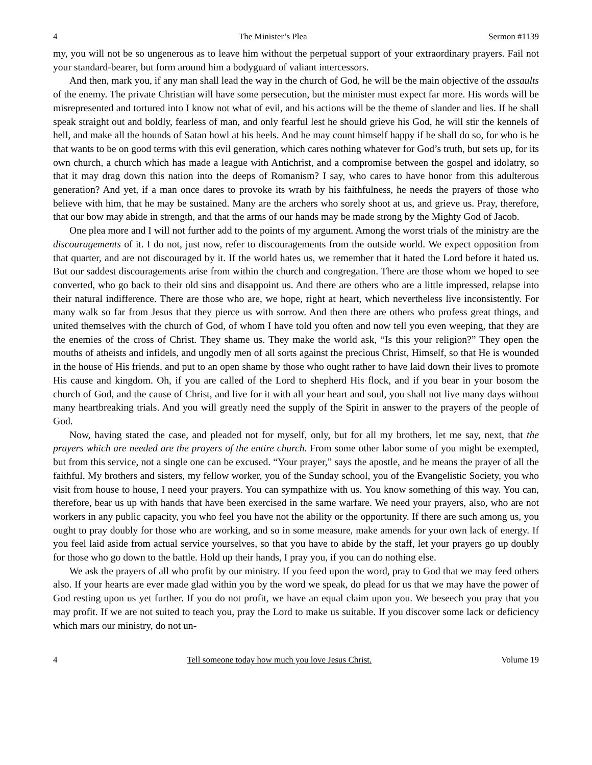4 The Minister’s Plea Sermon #1139
my, you will not be so ungenerous as to leave him without the perpetual support of your extraordinary prayers. Fail not your standard-bearer, but form around him a bodyguard of valiant intercessors.
And then, mark you, if any man shall lead the way in the church of God, he will be the main objective of the assaults of the enemy. The private Christian will have some persecution, but the minister must expect far more. His words will be misrepresented and tortured into I know not what of evil, and his actions will be the theme of slander and lies. If he shall speak straight out and boldly, fearless of man, and only fearful lest he should grieve his God, he will stir the kennels of hell, and make all the hounds of Satan howl at his heels. And he may count himself happy if he shall do so, for who is he that wants to be on good terms with this evil generation, which cares nothing whatever for God’s truth, but sets up, for its own church, a church which has made a league with Antichrist, and a compromise between the gospel and idolatry, so that it may drag down this nation into the deeps of Romanism? I say, who cares to have honor from this adulterous generation? And yet, if a man once dares to provoke its wrath by his faithfulness, he needs the prayers of those who believe with him, that he may be sustained. Many are the archers who sorely shoot at us, and grieve us. Pray, therefore, that our bow may abide in strength, and that the arms of our hands may be made strong by the Mighty God of Jacob.
One plea more and I will not further add to the points of my argument. Among the worst trials of the ministry are the discouragements of it. I do not, just now, refer to discouragements from the outside world. We expect opposition from that quarter, and are not discouraged by it. If the world hates us, we remember that it hated the Lord before it hated us. But our saddest discouragements arise from within the church and congregation. There are those whom we hoped to see converted, who go back to their old sins and disappoint us. And there are others who are a little impressed, relapse into their natural indifference. There are those who are, we hope, right at heart, which nevertheless live inconsistently. For many walk so far from Jesus that they pierce us with sorrow. And then there are others who profess great things, and united themselves with the church of God, of whom I have told you often and now tell you even weeping, that they are the enemies of the cross of Christ. They shame us. They make the world ask, “Is this your religion?” They open the mouths of atheists and infidels, and ungodly men of all sorts against the precious Christ, Himself, so that He is wounded in the house of His friends, and put to an open shame by those who ought rather to have laid down their lives to promote His cause and kingdom. Oh, if you are called of the Lord to shepherd His flock, and if you bear in your bosom the church of God, and the cause of Christ, and live for it with all your heart and soul, you shall not live many days without many heartbreaking trials. And you will greatly need the supply of the Spirit in answer to the prayers of the people of God.
Now, having stated the case, and pleaded not for myself, only, but for all my brothers, let me say, next, that the prayers which are needed are the prayers of the entire church. From some other labor some of you might be exempted, but from this service, not a single one can be excused. “Your prayer,” says the apostle, and he means the prayer of all the faithful. My brothers and sisters, my fellow worker, you of the Sunday school, you of the Evangelistic Society, you who visit from house to house, I need your prayers. You can sympathize with us. You know something of this way. You can, therefore, bear us up with hands that have been exercised in the same warfare. We need your prayers, also, who are not workers in any public capacity, you who feel you have not the ability or the opportunity. If there are such among us, you ought to pray doubly for those who are working, and so in some measure, make amends for your own lack of energy. If you feel laid aside from actual service yourselves, so that you have to abide by the staff, let your prayers go up doubly for those who go down to the battle. Hold up their hands, I pray you, if you can do nothing else.
We ask the prayers of all who profit by our ministry. If you feed upon the word, pray to God that we may feed others also. If your hearts are ever made glad within you by the word we speak, do plead for us that we may have the power of God resting upon us yet further. If you do not profit, we have an equal claim upon you. We beseech you pray that you may profit. If we are not suited to teach you, pray the Lord to make us suitable. If you discover some lack or deficiency which mars our ministry, do not un-
4 Tell someone today how much you love Jesus Christ. Volume 19